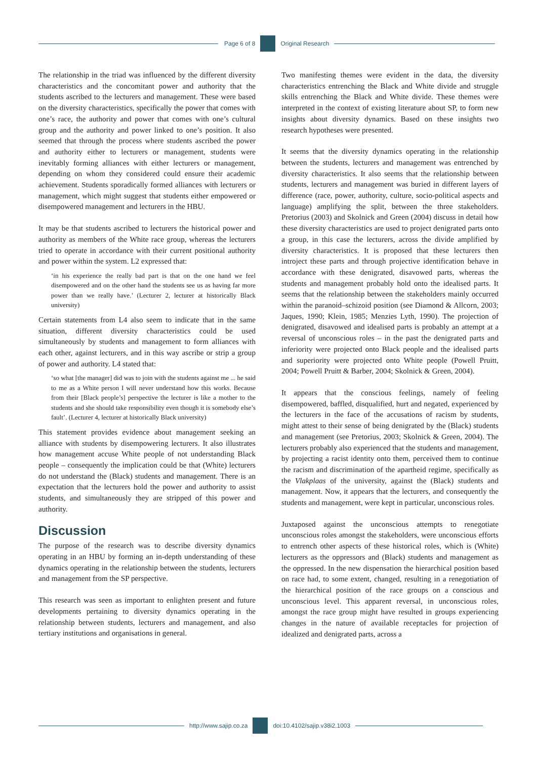Page 6 of 8 Original Research
The relationship in the triad was influenced by the different diversity characteristics and the concomitant power and authority that the students ascribed to the lecturers and management. These were based on the diversity characteristics, specifically the power that comes with one’s race, the authority and power that comes with one’s cultural group and the authority and power linked to one’s position. It also seemed that through the process where students ascribed the power and authority either to lecturers or management, students were inevitably forming alliances with either lecturers or management, depending on whom they considered could ensure their academic achievement. Students sporadically formed alliances with lecturers or management, which might suggest that students either empowered or disempowered management and lecturers in the HBU.
It may be that students ascribed to lecturers the historical power and authority as members of the White race group, whereas the lecturers tried to operate in accordance with their current positional authority and power within the system. L2 expressed that:
‘in his experience the really bad part is that on the one hand we feel disempowered and on the other hand the students see us as having far more power than we really have.’ (Lecturer 2, lecturer at historically Black university)
Certain statements from L4 also seem to indicate that in the same situation, different diversity characteristics could be used simultaneously by students and management to form alliances with each other, against lecturers, and in this way ascribe or strip a group of power and authority. L4 stated that:
‘so what [the manager] did was to join with the students against me ... he said to me as a White person I will never understand how this works. Because from their [Black people’s] perspective the lecturer is like a mother to the students and she should take responsibility even though it is somebody else’s fault’. (Lecturer 4, lecturer at historically Black university)
This statement provides evidence about management seeking an alliance with students by disempowering lecturers. It also illustrates how management accuse White people of not understanding Black people – consequently the implication could be that (White) lecturers do not understand the (Black) students and management. There is an expectation that the lecturers hold the power and authority to assist students, and simultaneously they are stripped of this power and authority.
Discussion
The purpose of the research was to describe diversity dynamics operating in an HBU by forming an in-depth understanding of these dynamics operating in the relationship between the students, lecturers and management from the SP perspective.
This research was seen as important to enlighten present and future developments pertaining to diversity dynamics operating in the relationship between students, lecturers and management, and also tertiary institutions and organisations in general.
Two manifesting themes were evident in the data, the diversity characteristics entrenching the Black and White divide and struggle skills entrenching the Black and White divide. These themes were interpreted in the context of existing literature about SP, to form new insights about diversity dynamics. Based on these insights two research hypotheses were presented.
It seems that the diversity dynamics operating in the relationship between the students, lecturers and management was entrenched by diversity characteristics. It also seems that the relationship between students, lecturers and management was buried in different layers of difference (race, power, authority, culture, socio-political aspects and language) amplifying the split, between the three stakeholders. Pretorius (2003) and Skolnick and Green (2004) discuss in detail how these diversity characteristics are used to project denigrated parts onto a group, in this case the lecturers, across the divide amplified by diversity characteristics. It is proposed that these lecturers then introject these parts and through projective identification behave in accordance with these denigrated, disavowed parts, whereas the students and management probably hold onto the idealised parts. It seems that the relationship between the stakeholders mainly occurred within the paranoid–schizoid position (see Diamond & Allcorn, 2003; Jaques, 1990; Klein, 1985; Menzies Lyth, 1990). The projection of denigrated, disavowed and idealised parts is probably an attempt at a reversal of unconscious roles – in the past the denigrated parts and inferiority were projected onto Black people and the idealised parts and superiority were projected onto White people (Powell Pruitt, 2004; Powell Pruitt & Barber, 2004; Skolnick & Green, 2004).
It appears that the conscious feelings, namely of feeling disempowered, baffled, disqualified, hurt and negated, experienced by the lecturers in the face of the accusations of racism by students, might attest to their sense of being denigrated by the (Black) students and management (see Pretorius, 2003; Skolnick & Green, 2004). The lecturers probably also experienced that the students and management, by projecting a racist identity onto them, perceived them to continue the racism and discrimination of the apartheid regime, specifically as the Vlakplaas of the university, against the (Black) students and management. Now, it appears that the lecturers, and consequently the students and management, were kept in particular, unconscious roles.
Juxtaposed against the unconscious attempts to renegotiate unconscious roles amongst the stakeholders, were unconscious efforts to entrench other aspects of these historical roles, which is (White) lecturers as the oppressors and (Black) students and management as the oppressed. In the new dispensation the hierarchical position based on race had, to some extent, changed, resulting in a renegotiation of the hierarchical position of the race groups on a conscious and unconscious level. This apparent reversal, in unconscious roles, amongst the race group might have resulted in groups experiencing changes in the nature of available receptacles for projection of idealized and denigrated parts, across a
http://www.sajip.co.za doi:10.4102/sajip.v38i2.1003